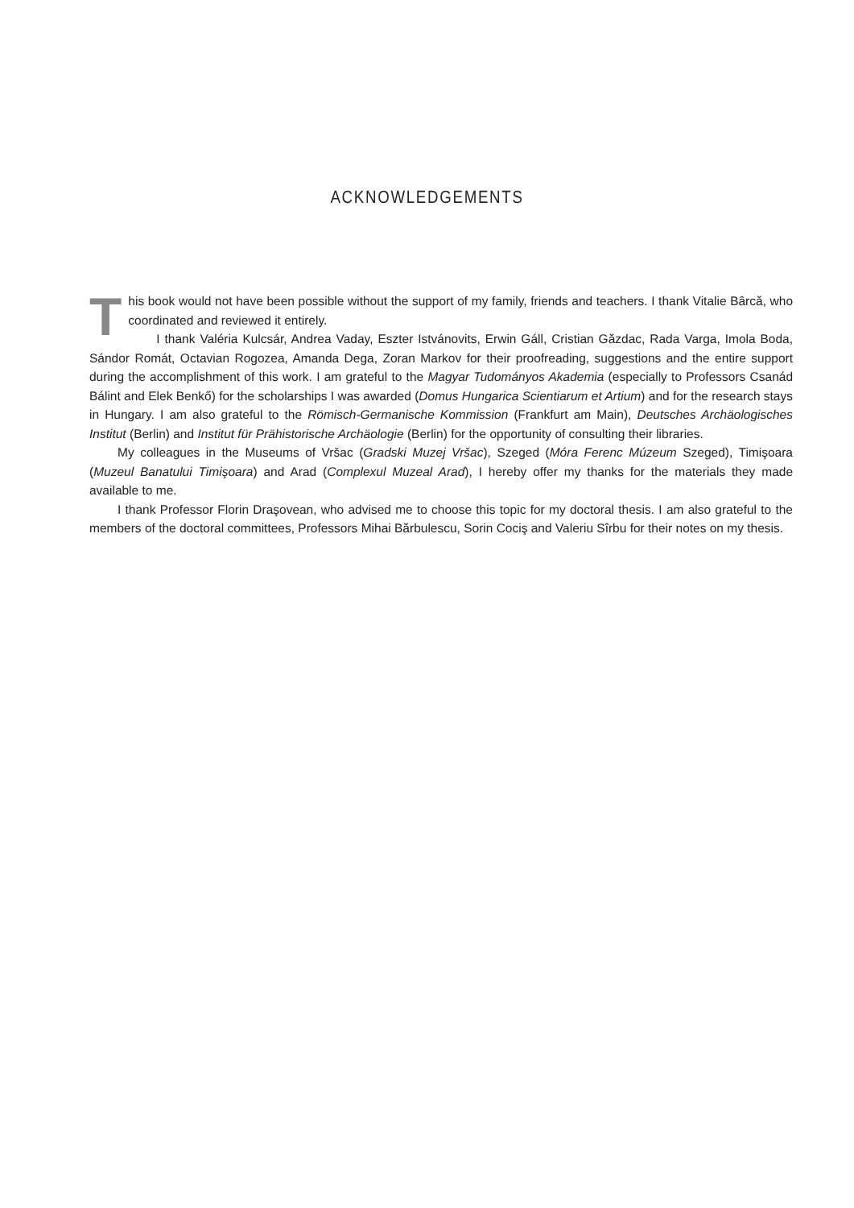ACKNOWLEDGEMENTS
This book would not have been possible without the support of my family, friends and teachers. I thank Vitalie Bârcă, who coordinated and reviewed it entirely.
I thank Valéria Kulcsár, Andrea Vaday, Eszter Istvánovits, Erwin Gáll, Cristian Găzdac, Rada Varga, Imola Boda, Sándor Romát, Octavian Rogozea, Amanda Dega, Zoran Markov for their proofreading, suggestions and the entire support during the accomplishment of this work. I am grateful to the Magyar Tudományos Akademia (especially to Professors Csanád Bálint and Elek Benkő) for the scholarships I was awarded (Domus Hungarica Scientiarum et Artium) and for the research stays in Hungary. I am also grateful to the Römisch-Germanische Kommission (Frankfurt am Main), Deutsches Archäologisches Institut (Berlin) and Institut für Prähistorische Archäologie (Berlin) for the opportunity of consulting their libraries.
My colleagues in the Museums of Vršac (Gradski Muzej Vršac), Szeged (Móra Ferenc Múzeum Szeged), Timişoara (Muzeul Banatului Timişoara) and Arad (Complexul Muzeal Arad), I hereby offer my thanks for the materials they made available to me.
I thank Professor Florin Draşovean, who advised me to choose this topic for my doctoral thesis. I am also grateful to the members of the doctoral committees, Professors Mihai Bărbulescu, Sorin Cociş and Valeriu Sîrbu for their notes on my thesis.